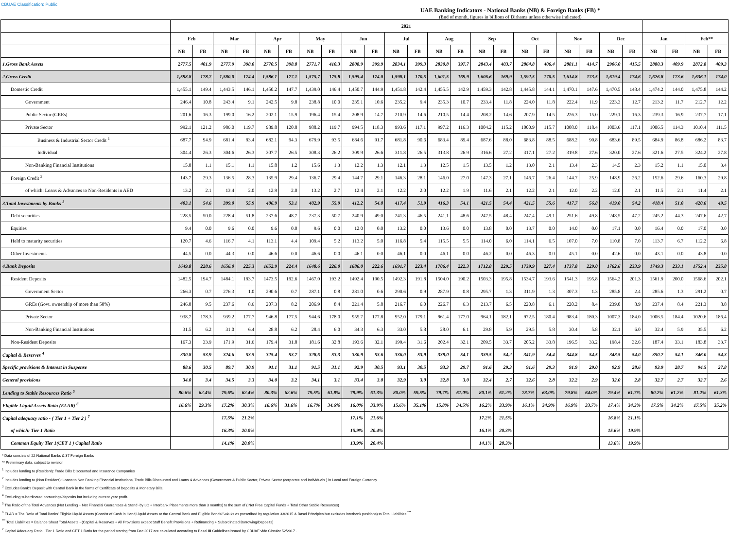CBUAE Classification: Public
UAE Banking Indicators - National Banks (NB) & Foreign Banks (FB) *
(End of month, figures in billions of Dirhams unless otherwise indicated)
| | 2021 | | | | | | | | | | | | | | | | | | | | | | | | | |
| --- | --- | --- | --- | --- | --- | --- | --- | --- | --- | --- | --- | --- | --- | --- | --- | --- | --- | --- | --- | --- | --- | --- | --- | --- | --- | --- |
| | Feb | | Mar | | Apr | | May | | Jun | | Jul | | Aug | | Sep | | Oct | | Nov | | Dec | | Jan | | Feb** | |
| | NB | FB | NB | FB | NB | FB | NB | FB | NB | FB | NB | FB | NB | FB | NB | FB | NB | FB | NB | FB | NB | FB | NB | FB | NB | FB |
| 1.Gross Bank Assets | 2777.5 | 401.9 | 2777.9 | 398.0 | 2770.5 | 398.8 | 2771.7 | 410.3 | 2808.9 | 399.9 | 2834.1 | 399.3 | 2830.8 | 397.7 | 2843.4 | 403.7 | 2864.8 | 406.4 | 2881.1 | 414.7 | 2906.0 | 415.5 | 2880.3 | 409.9 | 2872.8 | 409.3 |
| 2.Gross Credit | 1,598.8 | 178.7 | 1,580.0 | 174.4 | 1,586.1 | 177.1 | 1,575.7 | 175.8 | 1,595.4 | 174.0 | 1,598.1 | 170.5 | 1,601.5 | 169.9 | 1,606.6 | 169.9 | 1,592.5 | 170.5 | 1,614.8 | 173.5 | 1,619.4 | 174.6 | 1,626.8 | 173.6 | 1,636.1 | 174.0 |
| Domestic Credit | 1,455.1 | 149.4 | 1,443.5 | 146.1 | 1,450.2 | 147.7 | 1,439.0 | 146.4 | 1,450.7 | 144.9 | 1,451.8 | 142.4 | 1,455.5 | 142.9 | 1,459.3 | 142.8 | 1,445.8 | 144.1 | 1,470.1 | 147.6 | 1,470.5 | 148.4 | 1,474.2 | 144.0 | 1,475.8 | 144.2 |
| Government | 246.4 | 10.8 | 243.4 | 9.1 | 242.5 | 9.8 | 238.8 | 10.0 | 235.1 | 10.6 | 235.2 | 9.4 | 235.3 | 10.7 | 233.4 | 11.8 | 224.0 | 11.8 | 222.4 | 11.9 | 223.3 | 12.7 | 213.2 | 11.7 | 212.7 | 12.2 |
| Public Sector (GREs) | 201.6 | 16.3 | 199.0 | 16.2 | 202.1 | 15.9 | 196.4 | 15.4 | 208.9 | 14.7 | 210.9 | 14.6 | 210.5 | 14.4 | 208.2 | 14.6 | 207.9 | 14.5 | 226.3 | 15.0 | 229.1 | 16.3 | 239.3 | 16.9 | 237.7 | 17.1 |
| Private Sector | 992.1 | 121.2 | 986.0 | 119.7 | 989.8 | 120.8 | 988.2 | 119.7 | 994.5 | 118.3 | 993.6 | 117.1 | 997.2 | 116.3 | 1004.2 | 115.2 | 1000.9 | 115.7 | 1008.0 | 118.4 | 1003.6 | 117.1 | 1006.5 | 114.3 | 1010.4 | 111.5 |
| Business & Industrial Sector Credit <sup>1</sup> | 687.7 | 94.9 | 681.4 | 93.4 | 682.1 | 94.3 | 679.9 | 93.5 | 684.6 | 91.7 | 681.8 | 90.6 | 683.4 | 89.4 | 687.6 | 88.0 | 683.8 | 88.5 | 688.2 | 90.8 | 683.6 | 89.5 | 684.9 | 86.8 | 686.2 | 83.7 |
| Individual | 304.4 | 26.3 | 304.6 | 26.3 | 307.7 | 26.5 | 308.3 | 26.2 | 309.9 | 26.6 | 311.8 | 26.5 | 313.8 | 26.9 | 316.6 | 27.2 | 317.1 | 27.2 | 319.8 | 27.6 | 320.0 | 27.6 | 321.6 | 27.5 | 324.2 | 27.8 |
| Non-Banking Financial Institutions | 15.0 | 1.1 | 15.1 | 1.1 | 15.8 | 1.2 | 15.6 | 1.3 | 12.2 | 1.3 | 12.1 | 1.3 | 12.5 | 1.5 | 13.5 | 1.2 | 13.0 | 2.1 | 13.4 | 2.3 | 14.5 | 2.3 | 15.2 | 1.1 | 15.0 | 3.4 |
| Foreign Credit <sup>2</sup> | 143.7 | 29.3 | 136.5 | 28.3 | 135.9 | 29.4 | 136.7 | 29.4 | 144.7 | 29.1 | 146.3 | 28.1 | 146.0 | 27.0 | 147.3 | 27.1 | 146.7 | 26.4 | 144.7 | 25.9 | 148.9 | 26.2 | 152.6 | 29.6 | 160.3 | 29.8 |
| of which: Loans & Advances to Non-Residents in AED | 13.2 | 2.1 | 13.4 | 2.0 | 12.9 | 2.0 | 13.2 | 2.7 | 12.4 | 2.1 | 12.2 | 2.0 | 12.2 | 1.9 | 11.6 | 2.1 | 12.2 | 2.1 | 12.0 | 2.2 | 12.0 | 2.1 | 11.5 | 2.1 | 11.4 | 2.1 |
| 3.Total Investments by Banks <sup>3</sup> | 403.1 | 54.6 | 399.0 | 55.9 | 406.9 | 53.1 | 402.9 | 55.9 | 412.2 | 54.0 | 417.4 | 51.9 | 416.3 | 54.1 | 421.5 | 54.4 | 421.5 | 55.6 | 417.7 | 56.8 | 419.0 | 54.2 | 418.4 | 51.0 | 420.6 | 49.5 |
| Debt securities | 228.5 | 50.0 | 228.4 | 51.8 | 237.6 | 48.7 | 237.3 | 50.7 | 240.9 | 49.0 | 241.3 | 46.5 | 241.1 | 48.6 | 247.5 | 48.4 | 247.4 | 49.1 | 251.6 | 49.8 | 248.5 | 47.2 | 245.2 | 44.3 | 247.6 | 42.7 |
| Equities | 9.4 | 0.0 | 9.6 | 0.0 | 9.6 | 0.0 | 9.6 | 0.0 | 12.0 | 0.0 | 13.2 | 0.0 | 13.6 | 0.0 | 13.8 | 0.0 | 13.7 | 0.0 | 14.0 | 0.0 | 17.1 | 0.0 | 16.4 | 0.0 | 17.0 | 0.0 |
| Held to maturity securities | 120.7 | 4.6 | 116.7 | 4.1 | 113.1 | 4.4 | 109.4 | 5.2 | 113.2 | 5.0 | 116.8 | 5.4 | 115.5 | 5.5 | 114.0 | 6.0 | 114.1 | 6.5 | 107.0 | 7.0 | 110.8 | 7.0 | 113.7 | 6.7 | 112.2 | 6.8 |
| Other Investments | 44.5 | 0.0 | 44.3 | 0.0 | 46.6 | 0.0 | 46.6 | 0.0 | 46.1 | 0.0 | 46.1 | 0.0 | 46.1 | 0.0 | 46.2 | 0.0 | 46.3 | 0.0 | 45.1 | 0.0 | 42.6 | 0.0 | 43.1 | 0.0 | 43.8 | 0.0 |
| 4.Bank Deposits | 1649.8 | 228.6 | 1656.0 | 225.3 | 1652.9 | 224.4 | 1648.6 | 226.0 | 1686.0 | 222.6 | 1691.7 | 223.4 | 1706.4 | 222.3 | 1712.8 | 229.5 | 1739.9 | 227.4 | 1737.8 | 229.0 | 1762.6 | 233.9 | 1749.3 | 233.1 | 1752.4 | 235.8 |
| Resident Deposits | 1482.5 | 194.7 | 1484.1 | 193.7 | 1473.5 | 192.6 | 1467.0 | 193.2 | 1492.4 | 190.5 | 1492.3 | 191.8 | 1504.0 | 190.2 | 1503.3 | 195.8 | 1534.7 | 193.6 | 1541.3 | 195.8 | 1564.2 | 201.3 | 1561.9 | 200.0 | 1568.6 | 202.1 |
| Government Sector | 266.3 | 0.7 | 276.3 | 1.0 | 290.6 | 0.7 | 287.1 | 0.8 | 281.0 | 0.6 | 290.6 | 0.9 | 287.9 | 0.8 | 295.7 | 1.3 | 311.9 | 1.3 | 307.3 | 1.3 | 285.8 | 2.4 | 285.6 | 1.3 | 291.2 | 0.7 |
| GREs (Govt. ownership of more than 50%) | 246.0 | 9.5 | 237.6 | 8.6 | 207.3 | 8.2 | 206.9 | 8.4 | 221.4 | 5.8 | 216.7 | 6.0 | 226.7 | 6.3 | 213.7 | 6.5 | 220.8 | 6.1 | 220.2 | 8.4 | 239.0 | 8.9 | 237.4 | 8.4 | 221.3 | 8.8 |
| Private Sector | 938.7 | 178.3 | 939.2 | 177.7 | 946.8 | 177.5 | 944.6 | 178.0 | 955.7 | 177.8 | 952.0 | 179.1 | 961.4 | 177.0 | 964.1 | 182.1 | 972.5 | 180.4 | 983.4 | 180.3 | 1007.3 | 184.0 | 1006.5 | 184.4 | 1020.6 | 186.4 |
| Non-Banking Financial Institutions | 31.5 | 6.2 | 31.0 | 6.4 | 28.8 | 6.2 | 28.4 | 6.0 | 34.3 | 6.3 | 33.0 | 5.8 | 28.0 | 6.1 | 29.8 | 5.9 | 29.5 | 5.8 | 30.4 | 5.8 | 32.1 | 6.0 | 32.4 | 5.9 | 35.5 | 6.2 |
| Non-Resident Deposits | 167.3 | 33.9 | 171.9 | 31.6 | 179.4 | 31.8 | 181.6 | 32.8 | 193.6 | 32.1 | 199.4 | 31.6 | 202.4 | 32.1 | 209.5 | 33.7 | 205.2 | 33.8 | 196.5 | 33.2 | 198.4 | 32.6 | 187.4 | 33.1 | 183.8 | 33.7 |
| Capital & Reserves <sup>4</sup> | 330.8 | 53.9 | 324.6 | 53.5 | 325.4 | 53.7 | 328.6 | 53.3 | 330.9 | 53.6 | 336.0 | 53.9 | 339.0 | 54.1 | 339.5 | 54.2 | 341.9 | 54.4 | 344.8 | 54.5 | 348.5 | 54.0 | 350.2 | 54.1 | 346.0 | 54.3 |
| Specific provisions & Interest in Suspense | 88.6 | 30.5 | 89.7 | 30.9 | 91.1 | 31.1 | 91.5 | 31.1 | 92.9 | 30.5 | 93.1 | 30.5 | 93.3 | 29.7 | 91.6 | 29.3 | 91.6 | 29.3 | 91.9 | 29.0 | 92.9 | 28.6 | 93.9 | 28.7 | 94.5 | 27.8 |
| General provisions | 34.0 | 3.4 | 34.5 | 3.3 | 34.0 | 3.2 | 34.1 | 3.1 | 33.4 | 3.0 | 32.9 | 3.0 | 32.8 | 3.0 | 32.4 | 2.7 | 32.6 | 2.8 | 32.2 | 2.9 | 32.0 | 2.8 | 32.7 | 2.7 | 32.7 | 2.6 |
| Lending to Stable Resources Ratio <sup>5</sup> | 80.6% | 62.4% | 79.6% | 62.4% | 80.3% | 62.6% | 79.5% | 61.8% | 79.9% | 61.3% | 80.0% | 59.5% | 79.7% | 61.0% | 80.1% | 61.2% | 78.7% | 63.0% | 79.8% | 64.0% | 79.4% | 61.7% | 80.2% | 61.2% | 81.2% | 61.3% |
| Eligible Liquid Assets Ratio (ELAR) <sup>6</sup> | 16.6% | 29.3% | 17.2% | 30.3% | 16.6% | 31.6% | 16.7% | 34.6% | 16.0% | 33.9% | 15.6% | 35.1% | 15.8% | 34.5% | 16.2% | 33.9% | 16.1% | 34.9% | 16.9% | 33.7% | 17.4% | 34.3% | 17.5% | 34.2% | 17.5% | 35.2% |
| Capital adequacy ratio - ( Tier 1 + Tier 2 ) <sup>7</sup> | | | 17.5% | 21.2% | | | | | 17.1% | 21.6% | | | | | 17.2% | 21.5% | | | | | 16.8% | 21.1% | | | | |
| of which: Tier 1 Ratio | | | 16.3% | 20.0% | | | | | 15.9% | 20.4% | | | | | 16.1% | 20.3% | | | | | 15.6% | 19.9% | | | | |
| Common Equity Tier 1(CET 1 ) Capital Ratio | | | 14.1% | 20.0% | | | | | 13.9% | 20.4% | | | | | 14.1% | 20.3% | | | | | 13.6% | 19.9% | | | | |
* Data consists of 22 National Banks & 37 Foreign Banks
** Preliminary data, subject to revision
<sup>1</sup> Includes lending to (Resident): Trade Bills Discounted and Insurance Companies
<sup>2</sup> Includes lending to (Non Resident): Loans to Non Banking Financial Institutions, Trade Bills Discounted and Loans & Advances (Government & Public Sector, Private Sector (corporate and Individuals ) in Local and Foreign Currency
<sup>3</sup> Excludes Bank's Deposit with Central Bank in the forms of Certificate of Deposits & Monetary Bills.
<sup>4</sup> Excluding subordinated borrowings/deposits but including current year profit.
<sup>5</sup> The Ratio of the Total Advances (Net Lending + Net Financial Guarantees & Stand -by LC + Interbank Placements more than 3 months) to the sum of ( Net Free Capital Funds + Total Other Stable Resources)
<sup>6</sup> ELAR = The Ratio of Total Banks' Eligible Liquid Assets (Consist of Cash in Hand,Liquid Assets at the Central Bank and Eligible Bonds/Sukuks as prescribed by regulation 33/2015 & Basel Principles but excludes interbank positions) to Total Liabilities <sup>***</sup>
<sup>***</sup> Total Liabilities = Balance Sheet Total Assets - (Capital & Reserves + All Provisions except Staff Benefit Provisions + Refinancing + Subordinated Borrowing/Deposits)
<sup>7</sup> Capital Adequacy Ratio , Tier 1 Ratio and CET 1 Ratio for the period starting from Dec 2017 are calculated according to Basel III Guidelines issued by CBUAE vide Circular 52/2017 .